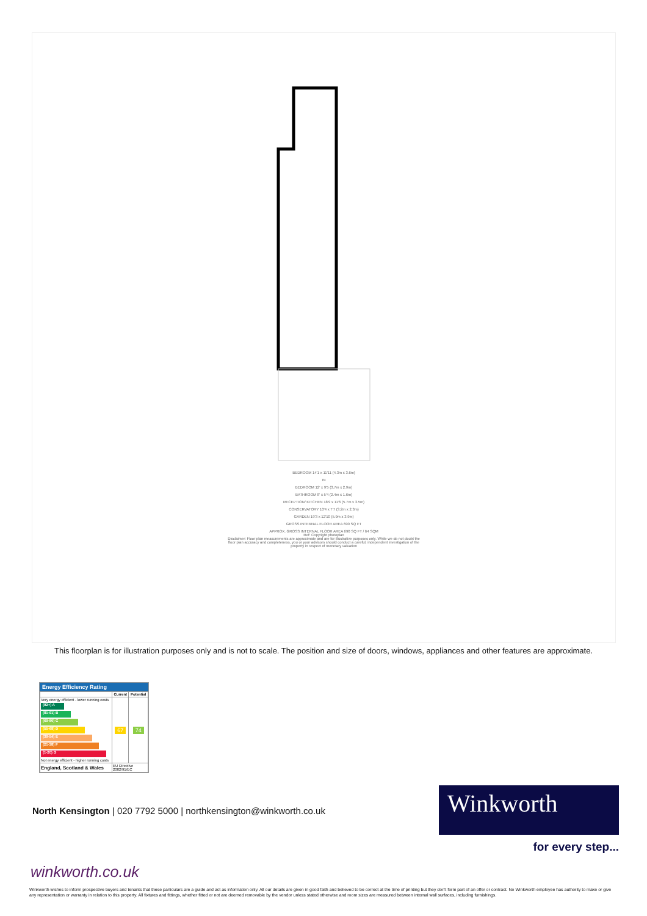BEDROOM 14'1 x 11'11 (4.3m x 3.6m)
IN
BEDROOM 12' x 9'5 (3.7m x 2.9m)
BATHROOM 8' x 5'4 (2.4m x 1.6m)
RECEPTION/ KITCHEN 18'9 x 11'6 (5.7m x 3.5m)
CONSERVATORY 10'4 x 7'7 (3.2m x 2.3m)
GARDEN 19'3 x 12'10 (5.9m x 3.9m)
GROSS INTERNAL FLOOR AREA 690 SQ FT
APPROX. GROSS INTERNAL FLOOR AREA 690 SQ FT / 64 SQM
Ref: Copyright photoplan
Disclaimer: Floor plan measurements are approximate and are for illustrative purposes only. While we do not doubt the floor plan accuracy and completeness, you or your advisors should conduct a careful, independent investigation of the property in respect of monetary valuation
This floorplan is for illustration purposes only and is not to scale. The position and size of doors, windows, appliances and other features are approximate.
Energy Efficiency Rating
| | Current | Potential |
| --- | --- | --- |
| Very energy efficient - lower running costs (92+) A (81-91) B (69-80) C (55-68) D (39-54) E (21-38) F (1-20) G Not energy efficient - higher running costs | 67 | 74 |
| England, Scotland & Wales | EU Directive 2002/91/EC | |
North Kensington | 020 7792 5000 | northkensington@winkworth.co.uk
Winkworth
for every step...
winkworth.co.uk
Winkworth wishes to inform prospective buyers and tenants that these particulars are a guide and act as information only. All our details are given in good faith and believed to be correct at the time of printing but they don't form part of an offer or contract. No Winkworth employee has authority to make or give any representation or warranty in relation to this property. All fixtures and fittings, whether fitted or not are deemed removable by the vendor unless stated otherwise and room sizes are measured between internal wall surfaces, including furnishings.